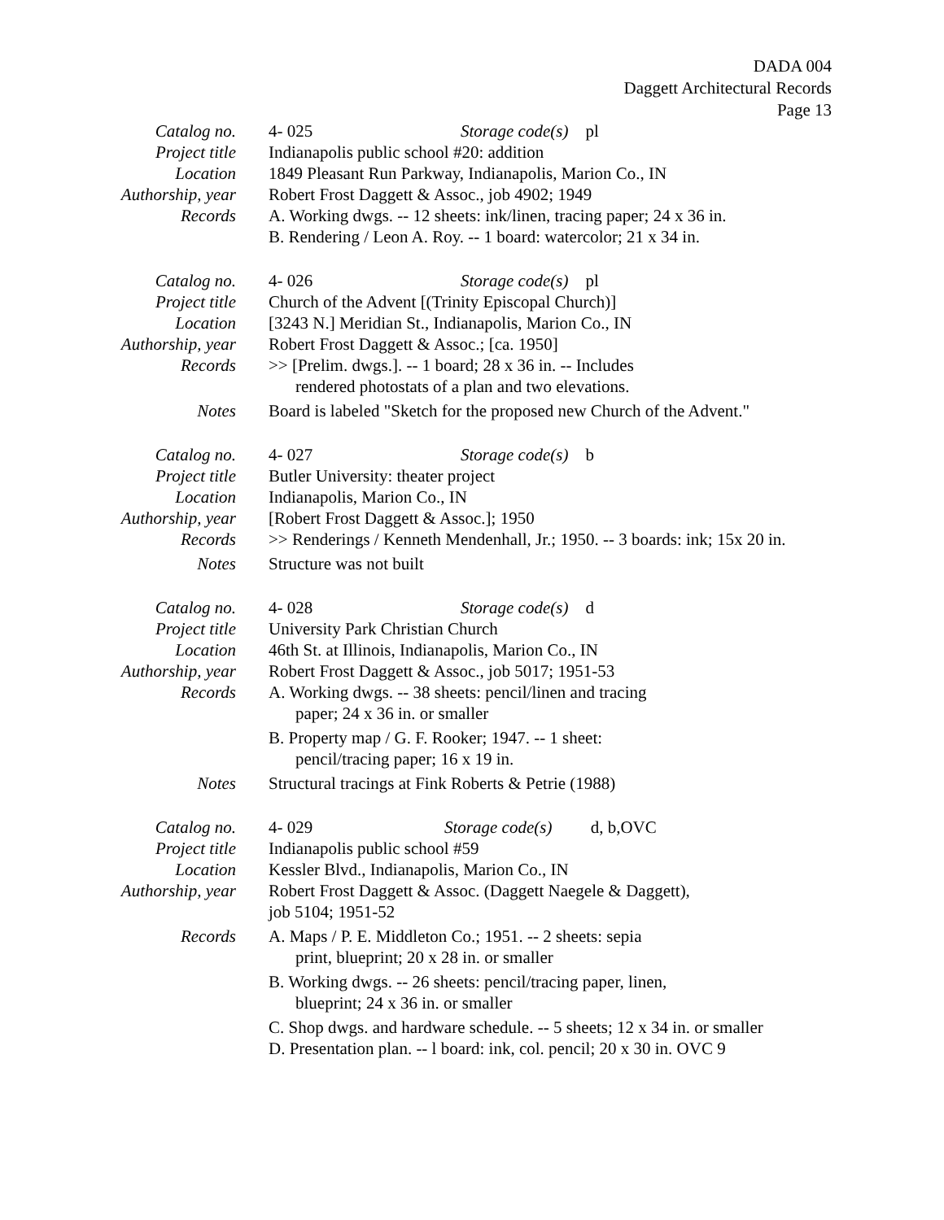DADA 004
Daggett Architectural Records
Page 13
Catalog no. 4- 025 Storage code(s) pl
Project title Indianapolis public school #20: addition
Location 1849 Pleasant Run Parkway, Indianapolis, Marion Co., IN
Authorship, year
Robert Frost Daggett & Assoc., job 4902; 1949
Records A. Working dwgs. -- 12 sheets: ink/linen, tracing paper; 24 x 36 in.
B. Rendering / Leon A. Roy. -- 1 board: watercolor; 21 x 34 in.
Catalog no. 4- 026 Storage code(s) pl
Project title Church of the Advent [(Trinity Episcopal Church)]
Location [3243 N.] Meridian St., Indianapolis, Marion Co., IN
Authorship, year
Robert Frost Daggett & Assoc.; [ca. 1950]
Records >> [Prelim. dwgs.]. -- 1 board; 28 x 36 in. -- Includes
rendered photostats of a plan and two elevations.
Notes Board is labeled "Sketch for the proposed new Church of the Advent."
Catalog no. 4- 027 Storage code(s) b
Project title Butler University: theater project
Location Indianapolis, Marion Co., IN
Authorship, year
[Robert Frost Daggett & Assoc.]; 1950
Records >> Renderings / Kenneth Mendenhall, Jr.; 1950. -- 3 boards: ink; 15x 20 in.
Notes Structure was not built
Catalog no. 4- 028 Storage code(s) d
Project title University Park Christian Church
Location 46th St. at Illinois, Indianapolis, Marion Co., IN
Authorship, year
Robert Frost Daggett & Assoc., job 5017; 1951-53
Records A. Working dwgs. -- 38 sheets: pencil/linen and tracing
paper; 24 x 36 in. or smaller
B. Property map / G. F. Rooker; 1947. -- 1 sheet:
pencil/tracing paper; 16 x 19 in.
Notes Structural tracings at Fink Roberts & Petrie (1988)
Catalog no. 4- 029 Storage code(s) d, b,OVC
Project title Indianapolis public school #59
Location Kessler Blvd., Indianapolis, Marion Co., IN
Authorship, year
Robert Frost Daggett & Assoc. (Daggett Naegele & Daggett),
job 5104; 1951-52
Records A. Maps / P. E. Middleton Co.; 1951. -- 2 sheets: sepia
print, blueprint; 20 x 28 in. or smaller
B. Working dwgs. -- 26 sheets: pencil/tracing paper, linen,
blueprint; 24 x 36 in. or smaller
C. Shop dwgs. and hardware schedule. -- 5 sheets; 12 x 34 in. or smaller
D. Presentation plan. -- l board: ink, col. pencil; 20 x 30 in. OVC 9